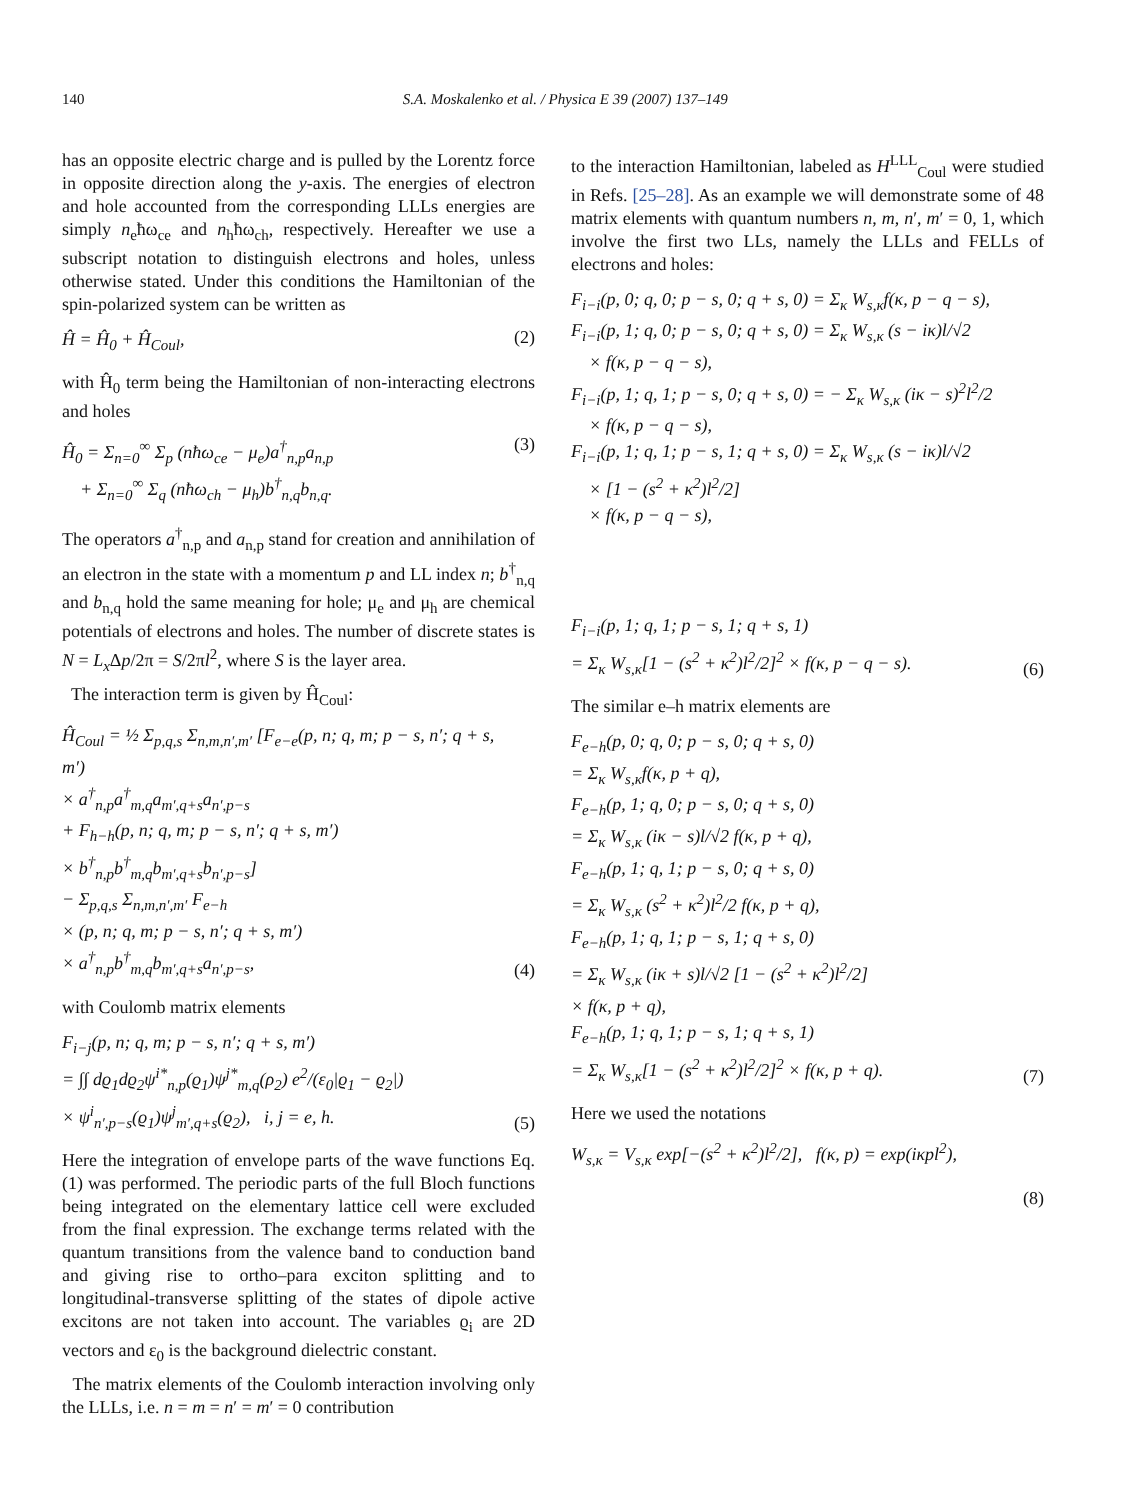140 S.A. Moskalenko et al. / Physica E 39 (2007) 137–149
has an opposite electric charge and is pulled by the Lorentz force in opposite direction along the y-axis. The energies of electron and hole accounted from the corresponding LLLs energies are simply n<sub>e</sub>ħω<sub>ce</sub> and n<sub>h</sub>ħω<sub>ch</sub>, respectively. Hereafter we use a subscript notation to distinguish electrons and holes, unless otherwise stated. Under this conditions the Hamiltonian of the spin-polarized system can be written as
Ĥ = Ĥ<sub>0</sub> + Ĥ<sub>Coul</sub>,
(2)
with Ĥ<sub>0</sub> term being the Hamiltonian of non-interacting electrons and holes
Ĥ<sub>0</sub> = Σ<sub>n=0</sub><sup>∞</sup> Σ<sub>p</sub> (nħω<sub>ce</sub> − μ<sub>e</sub>)a<sup>†</sup><sub>n,p</sub>a<sub>n,p</sub>
+ Σ<sub>n=0</sub><sup>∞</sup> Σ<sub>q</sub> (nħω<sub>ch</sub> − μ<sub>h</sub>)b<sup>†</sup><sub>n,q</sub>b<sub>n,q</sub>.
(3)
The operators a<sup>†</sup><sub>n,p</sub> and a<sub>n,p</sub> stand for creation and annihilation of an electron in the state with a momentum p and LL index n; b<sup>†</sup><sub>n,q</sub> and b<sub>n,q</sub> hold the same meaning for hole; μ<sub>e</sub> and μ<sub>h</sub> are chemical potentials of electrons and holes. The number of discrete states is N = L<sub>x</sub> Δp/2π = S/2πl<sup>2</sup>, where S is the layer area.
The interaction term is given by Ĥ<sub>Coul</sub>:
Ĥ<sub>Coul</sub> = ½ Σ<sub>p,q,s</sub> Σ<sub>n,m,n′,m′</sub> [F<sub>e−e</sub>(p, n; q, m; p − s, n′; q + s, m′)
× a<sup>†</sup><sub>n,p</sub>a<sup>†</sup><sub>m,q</sub>a<sub>m′,q+s</sub>a<sub>n′,p−s</sub>
+ F<sub>h−h</sub>(p, n; q, m; p − s, n′; q + s, m′)
× b<sup>†</sup><sub>n,p</sub>b<sup>†</sup><sub>m,q</sub>b<sub>m′,q+s</sub>b<sub>n′,p−s</sub>]
− Σ<sub>p,q,s</sub> Σ<sub>n,m,n′,m′</sub> F<sub>e−h</sub>
× (p, n; q, m; p − s, n′; q + s, m′)
× a<sup>†</sup><sub>n,p</sub>b<sup>†</sup><sub>m,q</sub>b<sub>m′,q+s</sub>a<sub>n′,p−s</sub>,
(4)
with Coulomb matrix elements
F<sub>i−j</sub>(p, n; q, m; p − s, n′; q + s, m′)
= ∫∫ dϱ<sub>1</sub>dϱ<sub>2</sub>ψ<sup>i*</sup><sub>n,p</sub>(ϱ<sub>1</sub>)ψ<sup>j*</sup><sub>m,q</sub>(ρ<sub>2</sub>) e<sup>2</sup>/(ε<sub>0</sub>|ϱ<sub>1</sub> − ϱ<sub>2</sub>|)
× ψ<sup>i</sup><sub>n′,p−s</sub>(ϱ<sub>1</sub>)ψ<sup>j</sup><sub>m′,q+s</sub>(ϱ<sub>2</sub>), i, j = e, h.
(5)
Here the integration of envelope parts of the wave functions Eq. (1) was performed. The periodic parts of the full Bloch functions being integrated on the elementary lattice cell were excluded from the final expression. The exchange terms related with the quantum transitions from the valence band to conduction band and giving rise to ortho–para exciton splitting and to longitudinal-transverse splitting of the states of dipole active excitons are not taken into account. The variables ϱ<sub>i</sub> are 2D vectors and ε<sub>0</sub> is the background dielectric constant.
The matrix elements of the Coulomb interaction involving only the LLLs, i.e. n = m = n′ = m′ = 0 contribution
to the interaction Hamiltonian, labeled as H<sup>LLL</sup><sub>Coul</sub> were studied in Refs. [25–28]. As an example we will demonstrate some of 48 matrix elements with quantum numbers n, m, n′, m′ = 0, 1, which involve the first two LLs, namely the LLLs and FELLs of electrons and holes:
F<sub>i−i</sub>(p, 0; q, 0; p − s, 0; q + s, 0) = Σ<sub>κ</sub> W<sub>s,κ</sub>f(κ, p − q − s),
F<sub>i−i</sub>(p, 1; q, 0; p − s, 0; q + s, 0) = Σ<sub>κ</sub> W<sub>s,κ</sub> (s − iκ)l/√2
× f(κ, p − q − s),
F<sub>i−i</sub>(p, 1; q, 1; p − s, 0; q + s, 0) = − Σ<sub>κ</sub> W<sub>s,κ</sub> (iκ − s)<sup>2</sup>l<sup>2</sup>/2
× f(κ, p − q − s),
F<sub>i−i</sub>(p, 1; q, 1; p − s, 1; q + s, 0) = Σ<sub>κ</sub> W<sub>s,κ</sub> (s − iκ)l/√2
× [1 − (s<sup>2</sup> + κ<sup>2</sup>)l<sup>2</sup>/2]
× f(κ, p − q − s),
F<sub>i−i</sub>(p, 1; q, 1; p − s, 1; q + s, 1)
= Σ<sub>κ</sub> W<sub>s,κ</sub>[1 − (s<sup>2</sup> + κ<sup>2</sup>)l<sup>2</sup>/2]<sup>2</sup> × f(κ, p − q − s).
(6)
The similar e–h matrix elements are
F<sub>e−h</sub>(p, 0; q, 0; p − s, 0; q + s, 0)
= Σ<sub>κ</sub> W<sub>s,κ</sub>f(κ, p + q),
F<sub>e−h</sub>(p, 1; q, 0; p − s, 0; q + s, 0)
= Σ<sub>κ</sub> W<sub>s,κ</sub> (iκ − s)l/√2 f(κ, p + q),
F<sub>e−h</sub>(p, 1; q, 1; p − s, 0; q + s, 0)
= Σ<sub>κ</sub> W<sub>s,κ</sub> (s<sup>2</sup> + κ<sup>2</sup>)l<sup>2</sup>/2 f(κ, p + q),
F<sub>e−h</sub>(p, 1; q, 1; p − s, 1; q + s, 0)
= Σ<sub>κ</sub> W<sub>s,κ</sub> (iκ + s)l/√2 [1 − (s<sup>2</sup> + κ<sup>2</sup>)l<sup>2</sup>/2]
× f(κ, p + q),
F<sub>e−h</sub>(p, 1; q, 1; p − s, 1; q + s, 1)
= Σ<sub>κ</sub> W<sub>s,κ</sub>[1 − (s<sup>2</sup> + κ<sup>2</sup>)l<sup>2</sup>/2]<sup>2</sup> × f(κ, p + q).
(7)
Here we used the notations
W<sub>s,κ</sub> = V<sub>s,κ</sub> exp[−(s<sup>2</sup> + κ<sup>2</sup>)l<sup>2</sup>/2], f(κ, p) = exp(iκpl<sup>2</sup>),
(8)